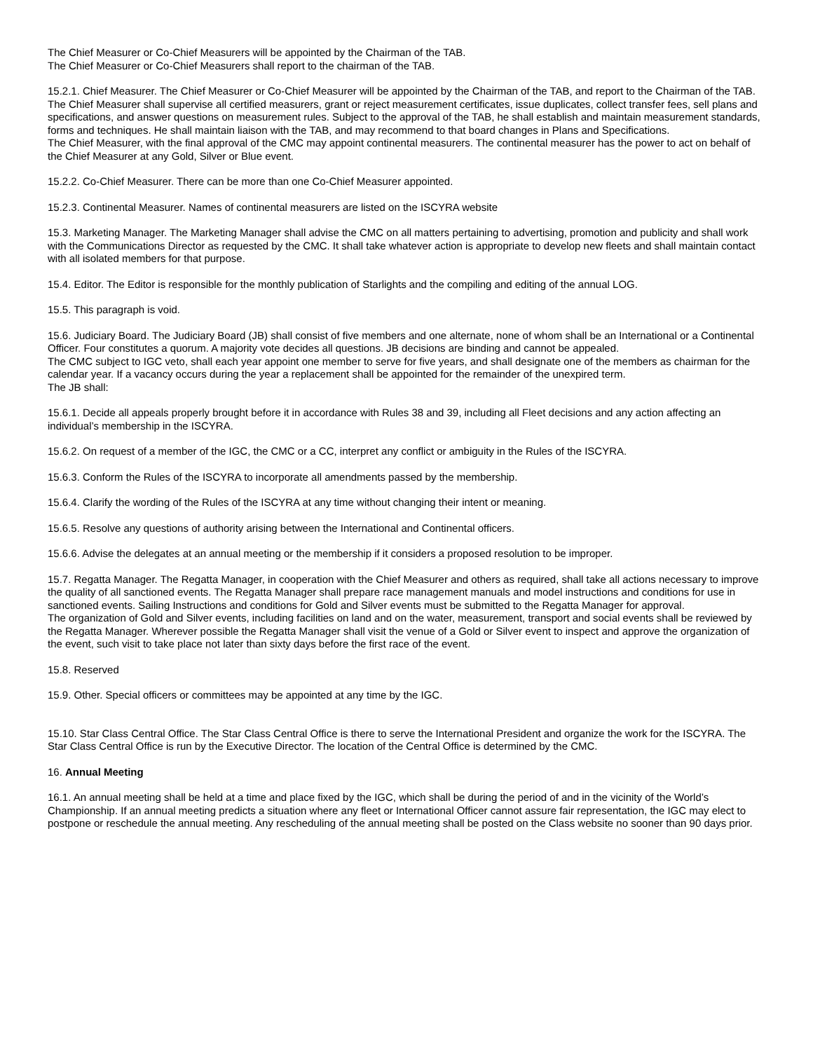The Chief Measurer or Co-Chief Measurers will be appointed by the Chairman of the TAB.
The Chief Measurer or Co-Chief Measurers shall report to the chairman of the TAB.
15.2.1. Chief Measurer. The Chief Measurer or Co-Chief Measurer will be appointed by the Chairman of the TAB, and report to the Chairman of the TAB. The Chief Measurer shall supervise all certified measurers, grant or reject measurement certificates, issue duplicates, collect transfer fees, sell plans and specifications, and answer questions on measurement rules. Subject to the approval of the TAB, he shall establish and maintain measurement standards, forms and techniques. He shall maintain liaison with the TAB, and may recommend to that board changes in Plans and Specifications.
The Chief Measurer, with the final approval of the CMC may appoint continental measurers. The continental measurer has the power to act on behalf of the Chief Measurer at any Gold, Silver or Blue event.
15.2.2. Co-Chief Measurer. There can be more than one Co-Chief Measurer appointed.
15.2.3. Continental Measurer. Names of continental measurers are listed on the ISCYRA website
15.3. Marketing Manager. The Marketing Manager shall advise the CMC on all matters pertaining to advertising, promotion and publicity and shall work with the Communications Director as requested by the CMC. It shall take whatever action is appropriate to develop new fleets and shall maintain contact with all isolated members for that purpose.
15.4. Editor. The Editor is responsible for the monthly publication of Starlights and the compiling and editing of the annual LOG.
15.5. This paragraph is void.
15.6. Judiciary Board. The Judiciary Board (JB) shall consist of five members and one alternate, none of whom shall be an International or a Continental Officer. Four constitutes a quorum. A majority vote decides all questions. JB decisions are binding and cannot be appealed.
The CMC subject to IGC veto, shall each year appoint one member to serve for five years, and shall designate one of the members as chairman for the calendar year. If a vacancy occurs during the year a replacement shall be appointed for the remainder of the unexpired term.
The JB shall:
15.6.1. Decide all appeals properly brought before it in accordance with Rules 38 and 39, including all Fleet decisions and any action affecting an individual’s membership in the ISCYRA.
15.6.2. On request of a member of the IGC, the CMC or a CC, interpret any conflict or ambiguity in the Rules of the ISCYRA.
15.6.3. Conform the Rules of the ISCYRA to incorporate all amendments passed by the membership.
15.6.4. Clarify the wording of the Rules of the ISCYRA at any time without changing their intent or meaning.
15.6.5. Resolve any questions of authority arising between the International and Continental officers.
15.6.6. Advise the delegates at an annual meeting or the membership if it considers a proposed resolution to be improper.
15.7. Regatta Manager. The Regatta Manager, in cooperation with the Chief Measurer and others as required, shall take all actions necessary to improve the quality of all sanctioned events. The Regatta Manager shall prepare race management manuals and model instructions and conditions for use in sanctioned events. Sailing Instructions and conditions for Gold and Silver events must be submitted to the Regatta Manager for approval.
The organization of Gold and Silver events, including facilities on land and on the water, measurement, transport and social events shall be reviewed by the Regatta Manager. Wherever possible the Regatta Manager shall visit the venue of a Gold or Silver event to inspect and approve the organization of the event, such visit to take place not later than sixty days before the first race of the event.
15.8. Reserved
15.9. Other. Special officers or committees may be appointed at any time by the IGC.
15.10. Star Class Central Office. The Star Class Central Office is there to serve the International President and organize the work for the ISCYRA. The Star Class Central Office is run by the Executive Director. The location of the Central Office is determined by the CMC.
16. Annual Meeting
16.1. An annual meeting shall be held at a time and place fixed by the IGC, which shall be during the period of and in the vicinity of the World’s Championship. If an annual meeting predicts a situation where any fleet or International Officer cannot assure fair representation, the IGC may elect to postpone or reschedule the annual meeting. Any rescheduling of the annual meeting shall be posted on the Class website no sooner than 90 days prior.